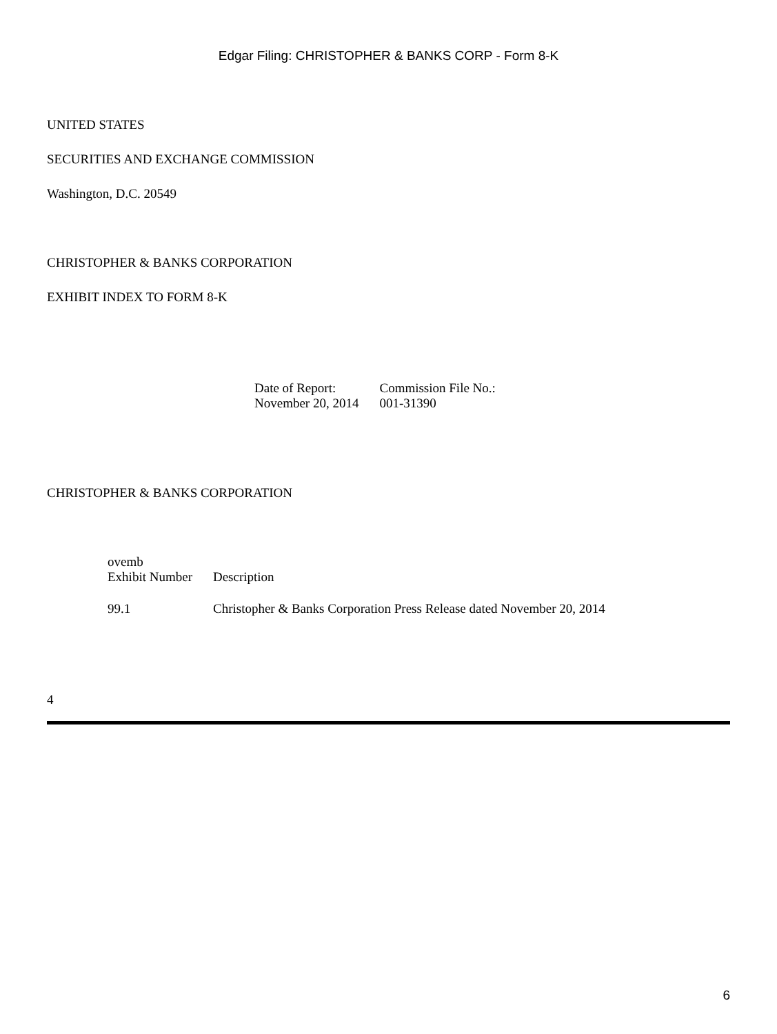Edgar Filing: CHRISTOPHER & BANKS CORP - Form 8-K
UNITED STATES
SECURITIES AND EXCHANGE COMMISSION
Washington, D.C. 20549
CHRISTOPHER & BANKS CORPORATION
EXHIBIT INDEX TO FORM 8-K
| Date of Report: November 20, 2014 | Commission File No.: 001-31390 |
CHRISTOPHER & BANKS CORPORATION
| ovemb Exhibit Number | Description |
| --- | --- |
| 99.1 | Christopher & Banks Corporation Press Release dated November 20, 2014 |
4
6